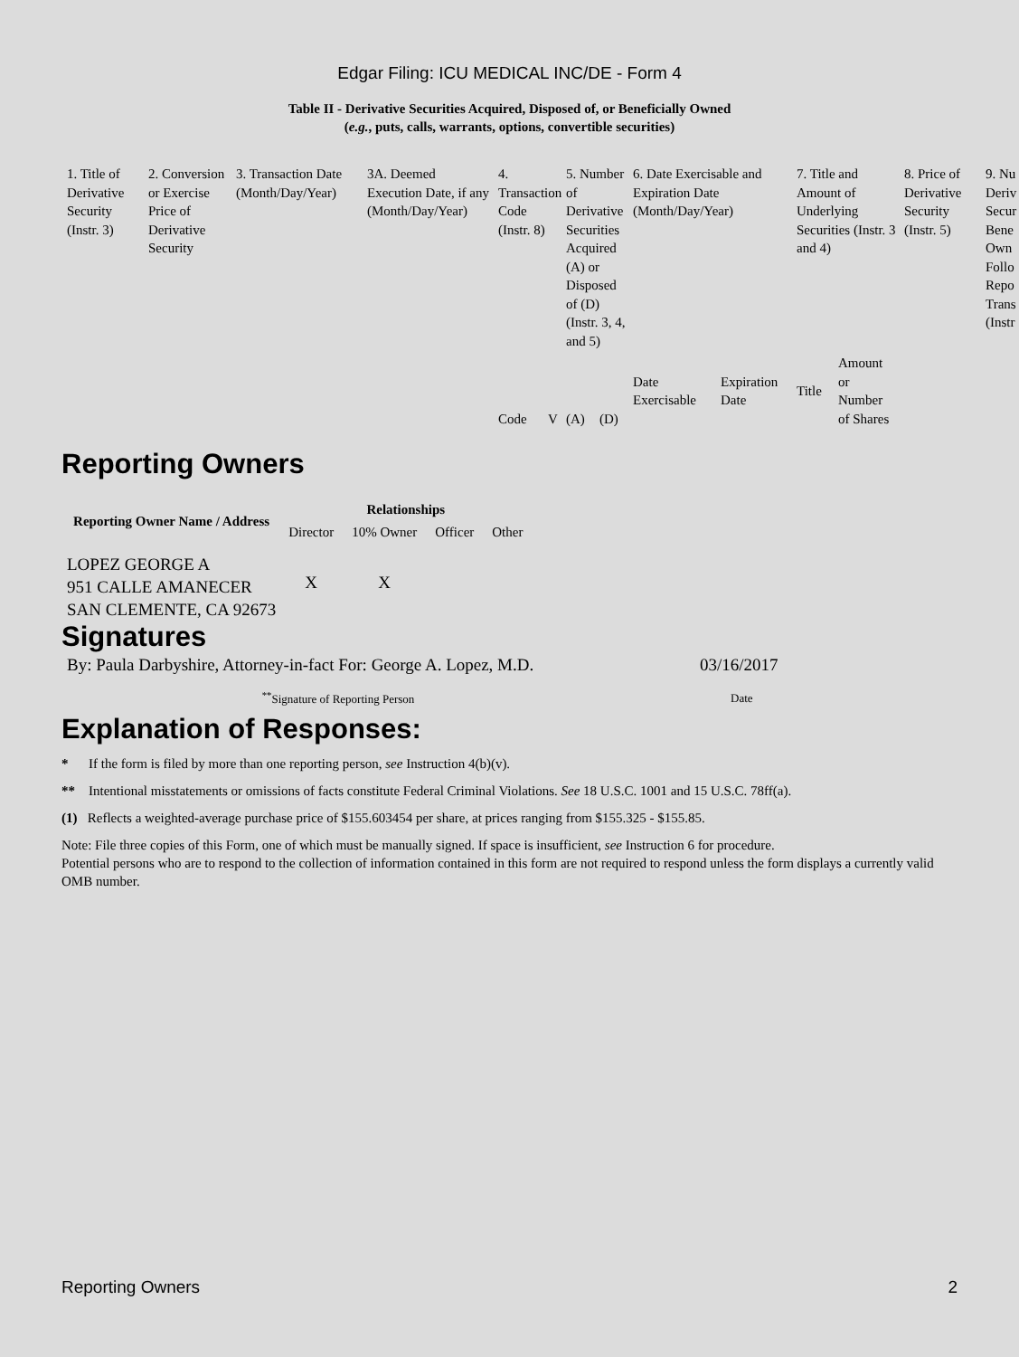Edgar Filing: ICU MEDICAL INC/DE - Form 4
Table II - Derivative Securities Acquired, Disposed of, or Beneficially Owned
(e.g., puts, calls, warrants, options, convertible securities)
| 1. Title of Derivative Security (Instr. 3) | 2. Conversion or Exercise Price of Derivative Security | 3. Transaction Date (Month/Day/Year) | 3A. Deemed Execution Date, if any (Month/Day/Year) | 4. Transaction Code (Instr. 8) | | 5. Number of Derivative Securities Acquired (A) or Disposed of (D) (Instr. 3, 4, and 5) | | 6. Date Exercisable and Expiration Date (Month/Day/Year) | | 7. Title and Amount of Underlying Securities (Instr. 3 and 4) | | 8. Price of Derivative Security (Instr. 5) | 9. Nu Deriv Secur Bene Own Follo Repo Trans (Instr |
| --- | --- | --- | --- | --- | --- | --- | --- | --- | --- | --- | --- | --- | --- |
| | | | | Code | V | (A) | (D) | Date Exercisable | Expiration Date | Title | Amount or Number of Shares | | |
Reporting Owners
| Reporting Owner Name / Address | Relationships | | | |
| --- | --- | --- | --- | --- |
| | Director | 10% Owner | Officer | Other |
| LOPEZ GEORGE A 951 CALLE AMANECER SAN CLEMENTE, CA 92673 | X | X | | |
Signatures
| By: Paula Darbyshire, Attorney-in-fact For: George A. Lopez, M.D. | 03/16/2017 |
| <sup>**</sup> Signature of Reporting Person | Date |
Explanation of Responses:
* If the form is filed by more than one reporting person, see Instruction 4(b)(v).
** Intentional misstatements or omissions of facts constitute Federal Criminal Violations. See 18 U.S.C. 1001 and 15 U.S.C. 78ff(a).
(1) Reflects a weighted-average purchase price of $155.603454 per share, at prices ranging from $155.325 - $155.85.
Note: File three copies of this Form, one of which must be manually signed. If space is insufficient, see Instruction 6 for procedure.
Potential persons who are to respond to the collection of information contained in this form are not required to respond unless the form displays a currently valid OMB number.
Reporting Owners 2